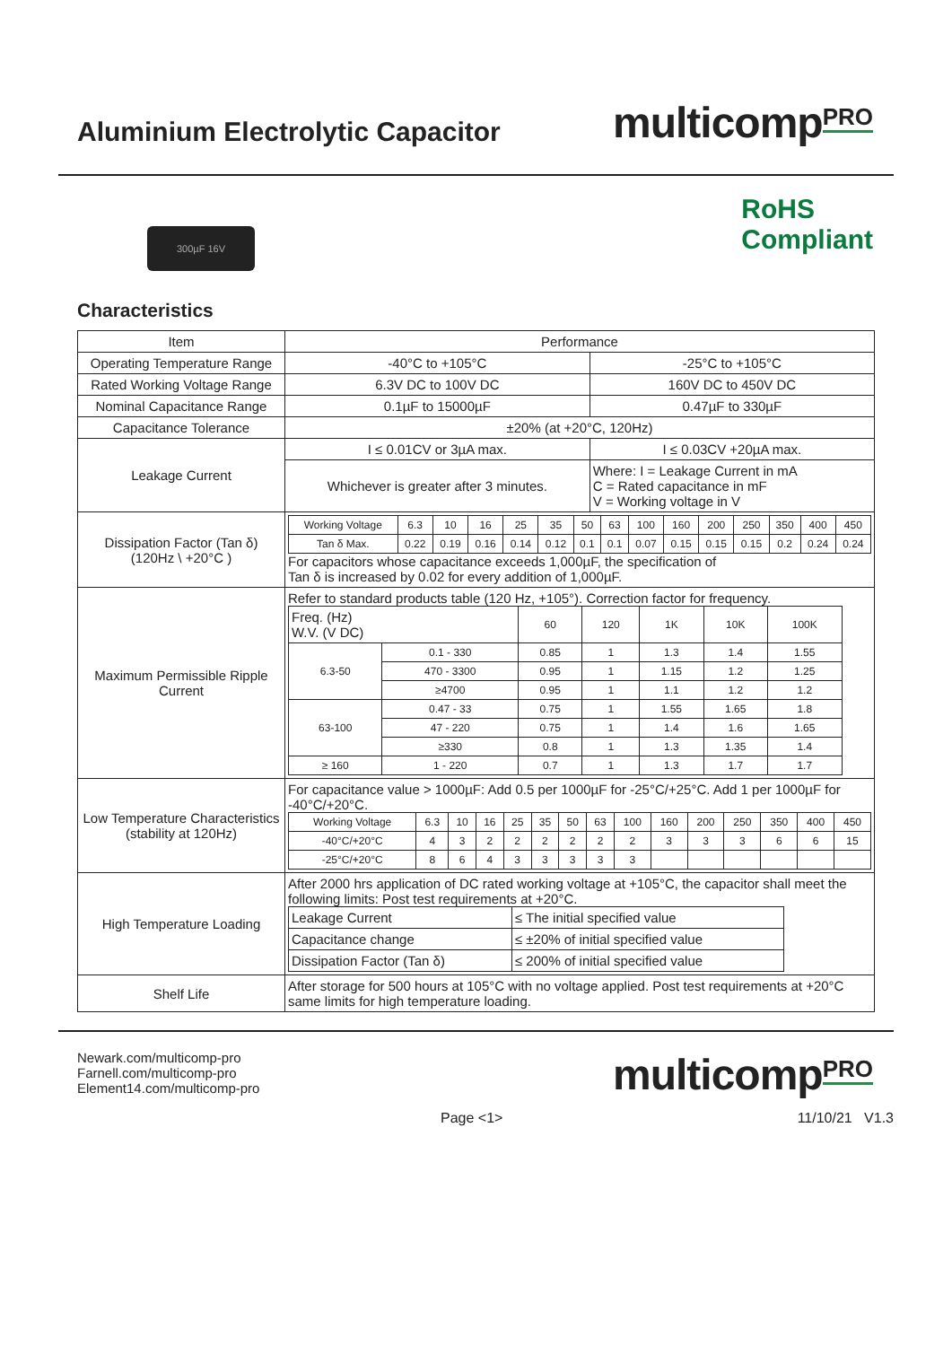Aluminium Electrolytic Capacitor
multicomp<sup>PRO</sup>
300µF 16V
RoHS
Compliant
Characteristics
| Item | Performance | |
| Operating Temperature Range | -40°C to +105°C | -25°C to +105°C |
| Rated Working Voltage Range | 6.3V DC to 100V DC | 160V DC to 450V DC |
| Nominal Capacitance Range | 0.1µF to 15000µF | 0.47µF to 330µF |
| Capacitance Tolerance | ±20% (at +20°C, 120Hz) | |
| Leakage Current | I ≤ 0.01CV or 3µA max. | I ≤ 0.03CV +20µA max. |
| | Whichever is greater after 3 minutes. | Where: I = Leakage Current in mA C = Rated capacitance in mF V = Working voltage in V |
| Dissipation Factor (Tan δ) (120Hz \ +20°C ) | / Working Voltage / 6.3 / 10 / 16 / 25 / 35 / 50 / 63 / 100 / 160 / 200 / 250 / 350 / 400 / 450 / / Tan δ Max. / 0.22 / 0.19 / 0.16 / 0.14 / 0.12 / 0.1 / 0.1 / 0.07 / 0.15 / 0.15 / 0.15 / 0.2 / 0.24 / 0.24 / For capacitors whose capacitance exceeds 1,000µF, the specification of Tan δ is increased by 0.02 for every addition of 1,000µF. | |
| Maximum Permissible Ripple Current | Refer to standard products table (120 Hz, +105°). Correction factor for frequency. / Freq. (Hz) W.V. (V DC) / / 60 / 120 / 1K / 10K / 100K / / 6.3-50 / 0.1 - 330 / 0.85 / 1 / 1.3 / 1.4 / 1.55 / / / 470 - 3300 / 0.95 / 1 / 1.15 / 1.2 / 1.25 / / / ≥4700 / 0.95 / 1 / 1.1 / 1.2 / 1.2 / / 63-100 / 0.47 - 33 / 0.75 / 1 / 1.55 / 1.65 / 1.8 / / / 47 - 220 / 0.75 / 1 / 1.4 / 1.6 / 1.65 / / / ≥330 / 0.8 / 1 / 1.3 / 1.35 / 1.4 / / ≥ 160 / 1 - 220 / 0.7 / 1 / 1.3 / 1.7 / 1.7 / | |
| Low Temperature Characteristics (stability at 120Hz) | For capacitance value > 1000µF: Add 0.5 per 1000µF for -25°C/+25°C. Add 1 per 1000µF for -40°C/+20°C. / Working Voltage / 6.3 / 10 / 16 / 25 / 35 / 50 / 63 / 100 / 160 / 200 / 250 / 350 / 400 / 450 / / -40°C/+20°C / 4 / 3 / 2 / 2 / 2 / 2 / 2 / 2 / 3 / 3 / 3 / 6 / 6 / 15 / / -25°C/+20°C / 8 / 6 / 4 / 3 / 3 / 3 / 3 / 3 / / / / / / / | |
| High Temperature Loading | After 2000 hrs application of DC rated working voltage at +105°C, the capacitor shall meet the following limits: Post test requirements at +20°C. / Leakage Current / ≤ The initial specified value / / Capacitance change / ≤ ±20% of initial specified value / / Dissipation Factor (Tan δ) / ≤ 200% of initial specified value / | |
| Shelf Life | After storage for 500 hours at 105°C with no voltage applied. Post test requirements at +20°C same limits for high temperature loading. | |
Newark.com/multicomp-pro
Farnell.com/multicomp-pro
Element14.com/multicomp-pro
multicomp<sup>PRO</sup>
Page <1> 11/10/21 V1.3